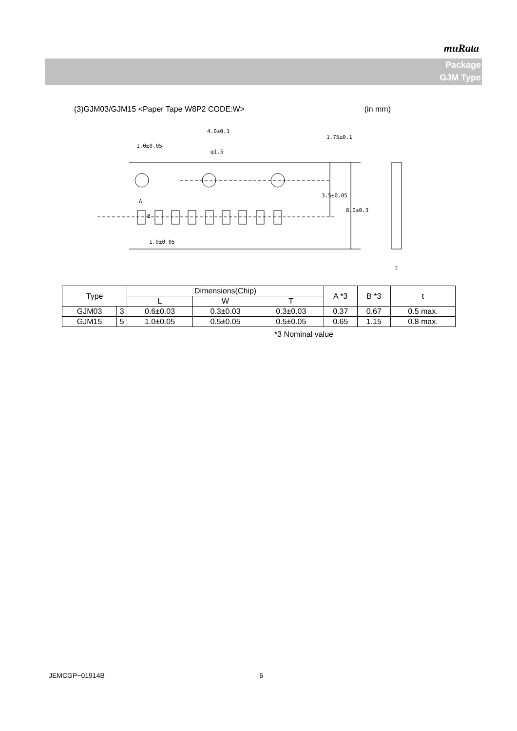muRata
Package
GJM Type
(3)GJM03/GJM15 <Paper Tape W8P2 CODE:W> (in mm)
4.0±0.1
1.0±0.05
φ1.5
1.0±0.05
1.75±0.1
3.5±0.05
8.0±0.3
A
B
t
| Type | | Dimensions(Chip) | | | A *3 | B *3 | t |
| --- | --- | --- | --- | --- | --- | --- | --- |
| | | L | W | T | | | |
| GJM03 | 3 | 0.6±0.03 | 0.3±0.03 | 0.3±0.03 | 0.37 | 0.67 | 0.5 max. |
| GJM15 | 5 | 1.0±0.05 | 0.5±0.05 | 0.5±0.05 | 0.65 | 1.15 | 0.8 max. |
*3 Nominal value
JEMCGP−01914B 6